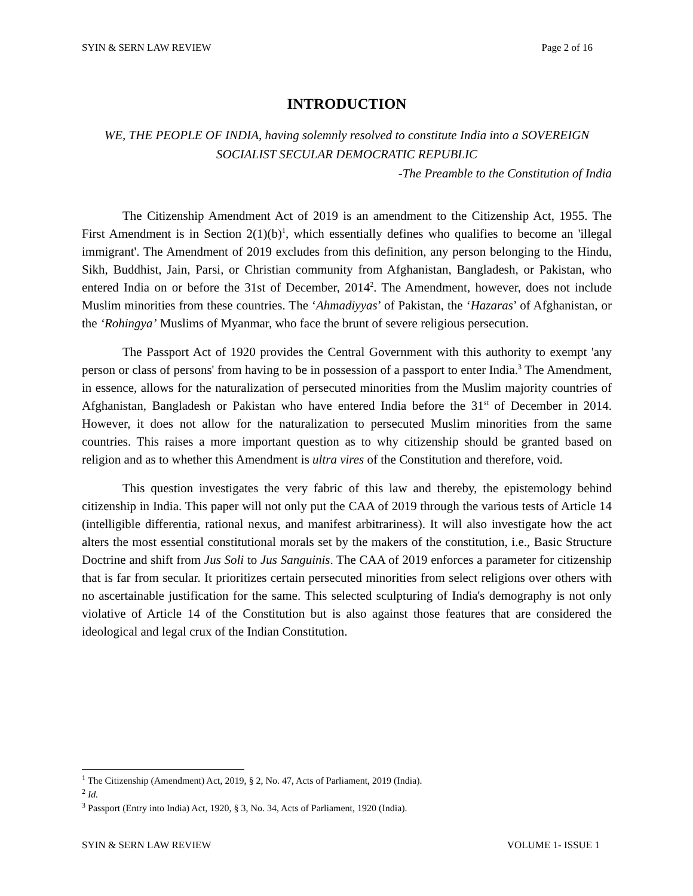SYIN & SERN LAW REVIEW Page 2 of 16
INTRODUCTION
WE, THE PEOPLE OF INDIA, having solemnly resolved to constitute India into a SOVEREIGN SOCIALIST SECULAR DEMOCRATIC REPUBLIC
-The Preamble to the Constitution of India
The Citizenship Amendment Act of 2019 is an amendment to the Citizenship Act, 1955. The First Amendment is in Section 2(1)(b)<sup>1</sup>, which essentially defines who qualifies to become an 'illegal immigrant'. The Amendment of 2019 excludes from this definition, any person belonging to the Hindu, Sikh, Buddhist, Jain, Parsi, or Christian community from Afghanistan, Bangladesh, or Pakistan, who entered India on or before the 31st of December, 2014<sup>2</sup>. The Amendment, however, does not include Muslim minorities from these countries. The ‘Ahmadiyyas’ of Pakistan, the ‘Hazaras’ of Afghanistan, or the ‘Rohingya’ Muslims of Myanmar, who face the brunt of severe religious persecution.
The Passport Act of 1920 provides the Central Government with this authority to exempt 'any person or class of persons' from having to be in possession of a passport to enter India.<sup>3</sup> The Amendment, in essence, allows for the naturalization of persecuted minorities from the Muslim majority countries of Afghanistan, Bangladesh or Pakistan who have entered India before the 31<sup>st</sup> of December in 2014. However, it does not allow for the naturalization to persecuted Muslim minorities from the same countries. This raises a more important question as to why citizenship should be granted based on religion and as to whether this Amendment is ultra vires of the Constitution and therefore, void.
This question investigates the very fabric of this law and thereby, the epistemology behind citizenship in India. This paper will not only put the CAA of 2019 through the various tests of Article 14 (intelligible differentia, rational nexus, and manifest arbitrariness). It will also investigate how the act alters the most essential constitutional morals set by the makers of the constitution, i.e., Basic Structure Doctrine and shift from Jus Soli to Jus Sanguinis. The CAA of 2019 enforces a parameter for citizenship that is far from secular. It prioritizes certain persecuted minorities from select religions over others with no ascertainable justification for the same. This selected sculpturing of India's demography is not only violative of Article 14 of the Constitution but is also against those features that are considered the ideological and legal crux of the Indian Constitution.
<sup>1</sup> The Citizenship (Amendment) Act, 2019, § 2, No. 47, Acts of Parliament, 2019 (India).
<sup>2</sup> Id.
<sup>3</sup> Passport (Entry into India) Act, 1920, § 3, No. 34, Acts of Parliament, 1920 (India).
SYIN & SERN LAW REVIEW VOLUME 1- ISSUE 1